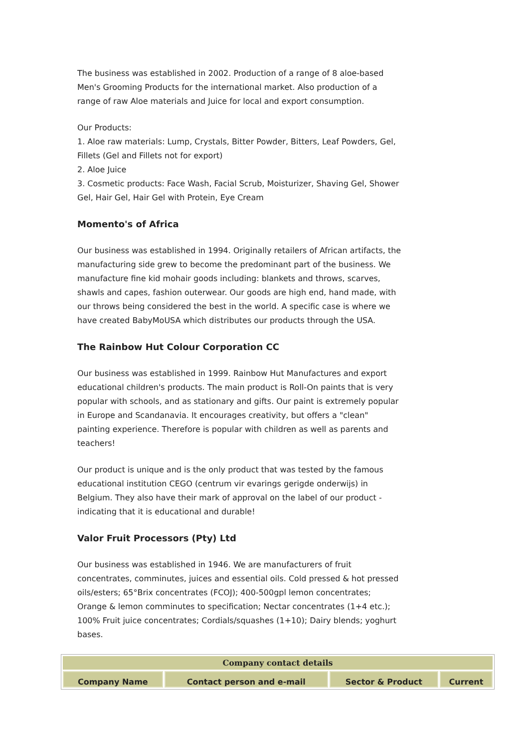The business was established in 2002. Production of a range of 8 aloe-based Men's Grooming Products for the international market. Also production of a range of raw Aloe materials and Juice for local and export consumption.
Our Products:
1. Aloe raw materials: Lump, Crystals, Bitter Powder, Bitters, Leaf Powders, Gel, Fillets (Gel and Fillets not for export)
2. Aloe Juice
3. Cosmetic products: Face Wash, Facial Scrub, Moisturizer, Shaving Gel, Shower Gel, Hair Gel, Hair Gel with Protein, Eye Cream
Momento's of Africa
Our business was established in 1994. Originally retailers of African artifacts, the manufacturing side grew to become the predominant part of the business. We manufacture fine kid mohair goods including: blankets and throws, scarves, shawls and capes, fashion outerwear. Our goods are high end, hand made, with our throws being considered the best in the world. A specific case is where we have created BabyMoUSA which distributes our products through the USA.
The Rainbow Hut Colour Corporation CC
Our business was established in 1999. Rainbow Hut Manufactures and export educational children's products. The main product is Roll-On paints that is very popular with schools, and as stationary and gifts. Our paint is extremely popular in Europe and Scandanavia. It encourages creativity, but offers a "clean" painting experience. Therefore is popular with children as well as parents and teachers!
Our product is unique and is the only product that was tested by the famous educational institution CEGO (centrum vir evarings gerigde onderwijs) in Belgium. They also have their mark of approval on the label of our product - indicating that it is educational and durable!
Valor Fruit Processors (Pty) Ltd
Our business was established in 1946. We are manufacturers of fruit concentrates, comminutes, juices and essential oils. Cold pressed & hot pressed oils/esters; 65°Brix concentrates (FCOJ); 400-500gpl lemon concentrates; Orange & lemon comminutes to specification; Nectar concentrates (1+4 etc.); 100% Fruit juice concentrates; Cordials/squashes (1+10); Dairy blends; yoghurt bases.
| Company contact details | | | |
| --- | --- | --- | --- |
| Company Name | Contact person and e-mail | Sector & Product | Current |